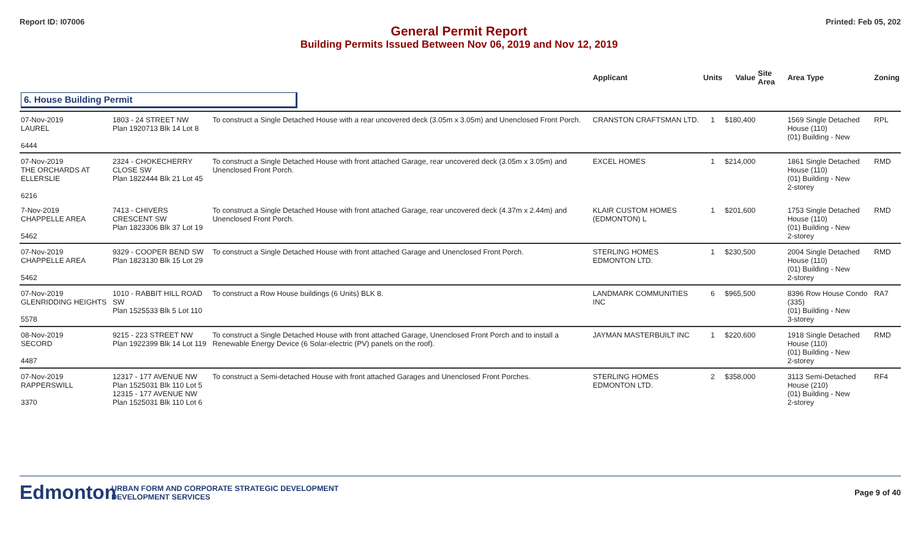Report ID: I07006 Printed: Feb 05, 202
General Permit Report
Building Permits Issued Between Nov 06, 2019 and Nov 12, 2019
| | | | Applicant | Units | Value | Site Area | Area Type | Zoning |
| --- | --- | --- | --- | --- | --- | --- | --- | --- |
| 6. House Building Permit | | | | | | | | |
| 07-Nov-2019 LAUREL 6444 | 1803 - 24 STREET NW Plan 1920713 Blk 14 Lot 8 | To construct a Single Detached House with a rear uncovered deck (3.05m x 3.05m) and Unenclosed Front Porch. | CRANSTON CRAFTSMAN LTD. | 1 | $180,400 | | 1569 Single Detached House (110) (01) Building - New | RPL |
| 07-Nov-2019 THE ORCHARDS AT ELLERSLIE 6216 | 2324 - CHOKECHERRY CLOSE SW Plan 1822444 Blk 21 Lot 45 | To construct a Single Detached House with front attached Garage, rear uncovered deck (3.05m x 3.05m) and Unenclosed Front Porch. | EXCEL HOMES | 1 | $214,000 | | 1861 Single Detached House (110) (01) Building - New 2-storey | RMD |
| 7-Nov-2019 CHAPPELLE AREA 5462 | 7413 - CHIVERS CRESCENT SW Plan 1823306 Blk 37 Lot 19 | To construct a Single Detached House with front attached Garage, rear uncovered deck (4.37m x 2.44m) and Unenclosed Front Porch. | KLAIR CUSTOM HOMES (EDMONTON) L | 1 | $201,600 | | 1753 Single Detached House (110) (01) Building - New 2-storey | RMD |
| 07-Nov-2019 CHAPPELLE AREA 5462 | 9329 - COOPER BEND SW Plan 1823130 Blk 15 Lot 29 | To construct a Single Detached House with front attached Garage and Unenclosed Front Porch. | STERLING HOMES EDMONTON LTD. | 1 | $230,500 | | 2004 Single Detached House (110) (01) Building - New 2-storey | RMD |
| 07-Nov-2019 GLENRIDDING HEIGHTS 5578 | 1010 - RABBIT HILL ROAD SW Plan 1525533 Blk 5 Lot 110 | To construct a Row House buildings (6 Units) BLK 8. | LANDMARK COMMUNITIES INC | 6 | $965,500 | | 8396 Row House Condo (335) (01) Building - New 3-storey | RA7 |
| 08-Nov-2019 SECORD 4487 | 9215 - 223 STREET NW Plan 1922399 Blk 14 Lot 119 | To construct a Single Detached House with front attached Garage, Unenclosed Front Porch and to install a Renewable Energy Device (6 Solar-electric (PV) panels on the roof). | JAYMAN MASTERBUILT INC | 1 | $220,600 | | 1918 Single Detached House (110) (01) Building - New 2-storey | RMD |
| 07-Nov-2019 RAPPERSWILL 3370 | 12317 - 177 AVENUE NW Plan 1525031 Blk 110 Lot 5 12315 - 177 AVENUE NW Plan 1525031 Blk 110 Lot 6 | To construct a Semi-detached House with front attached Garages and Unenclosed Front Porches. | STERLING HOMES EDMONTON LTD. | 2 | $358,000 | | 3113 Semi-Detached House (210) (01) Building - New 2-storey | RF4 |
Edmonton
URBAN FORM AND CORPORATE STRATEGIC DEVELOPMENT
DEVELOPMENT SERVICES
Page 9 of 40